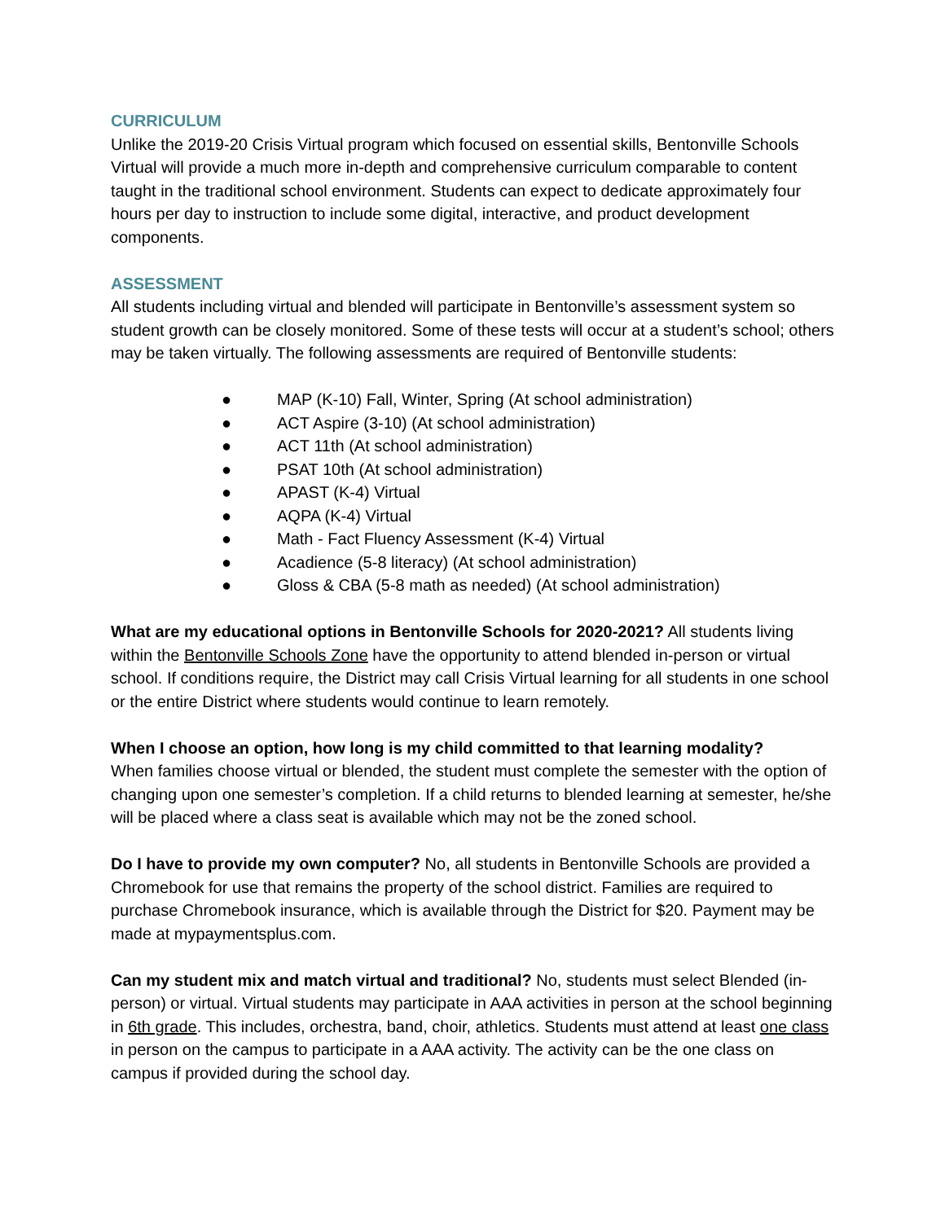CURRICULUM
Unlike the 2019-20 Crisis Virtual program which focused on essential skills, Bentonville Schools Virtual will provide a much more in-depth and comprehensive curriculum comparable to content taught in the traditional school environment. Students can expect to dedicate approximately four hours per day to instruction to include some digital, interactive, and product development components.
ASSESSMENT
All students including virtual and blended will participate in Bentonville’s assessment system so student growth can be closely monitored. Some of these tests will occur at a student’s school; others may be taken virtually. The following assessments are required of Bentonville students:
● MAP (K-10) Fall, Winter, Spring (At school administration)
● ACT Aspire (3-10) (At school administration)
● ACT 11th (At school administration)
● PSAT 10th (At school administration)
● APAST (K-4) Virtual
● AQPA (K-4) Virtual
● Math - Fact Fluency Assessment (K-4) Virtual
● Acadience (5-8 literacy) (At school administration)
● Gloss & CBA (5-8 math as needed) (At school administration)
What are my educational options in Bentonville Schools for 2020-2021? All students living within the Bentonville Schools Zone have the opportunity to attend blended in-person or virtual school. If conditions require, the District may call Crisis Virtual learning for all students in one school or the entire District where students would continue to learn remotely.
When I choose an option, how long is my child committed to that learning modality?
When families choose virtual or blended, the student must complete the semester with the option of changing upon one semester’s completion. If a child returns to blended learning at semester, he/she will be placed where a class seat is available which may not be the zoned school.
Do I have to provide my own computer? No, all students in Bentonville Schools are provided a Chromebook for use that remains the property of the school district. Families are required to purchase Chromebook insurance, which is available through the District for $20. Payment may be made at mypaymentsplus.com.
Can my student mix and match virtual and traditional? No, students must select Blended (in-person) or virtual. Virtual students may participate in AAA activities in person at the school beginning in 6th grade. This includes, orchestra, band, choir, athletics. Students must attend at least one class in person on the campus to participate in a AAA activity. The activity can be the one class on campus if provided during the school day.